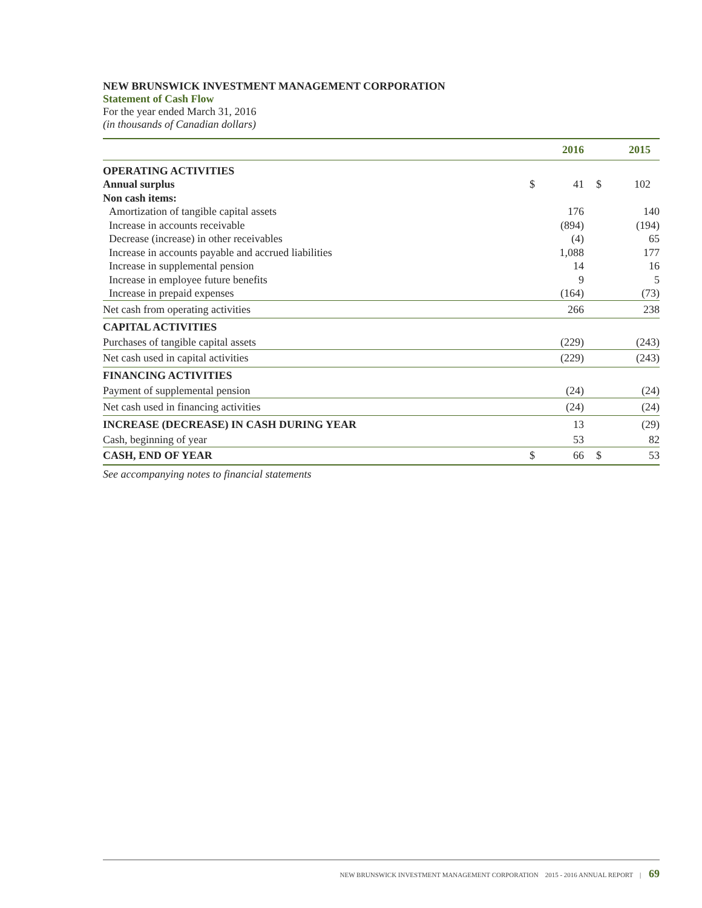NEW BRUNSWICK INVESTMENT MANAGEMENT CORPORATION
Statement of Cash Flow
For the year ended March 31, 2016
(in thousands of Canadian dollars)
| | | 2016 | | | 2015 |
| --- | --- | --- | --- | --- | --- |
| OPERATING ACTIVITIES | | | | | |
| Annual surplus | $ | 41 | | $ | 102 |
| Non cash items: | | | | | |
| Amortization of tangible capital assets | | 176 | | | 140 |
| Increase in accounts receivable | | (894) | | | (194) |
| Decrease (increase) in other receivables | | (4) | | | 65 |
| Increase in accounts payable and accrued liabilities | | 1,088 | | | 177 |
| Increase in supplemental pension | | 14 | | | 16 |
| Increase in employee future benefits | | 9 | | | 5 |
| Increase in prepaid expenses | | (164) | | | (73) |
| Net cash from operating activities | | 266 | | | 238 |
| CAPITAL ACTIVITIES | | | | | |
| Purchases of tangible capital assets | | (229) | | | (243) |
| Net cash used in capital activities | | (229) | | | (243) |
| FINANCING ACTIVITIES | | | | | |
| Payment of supplemental pension | | (24) | | | (24) |
| Net cash used in financing activities | | (24) | | | (24) |
| INCREASE (DECREASE) IN CASH DURING YEAR | | 13 | | | (29) |
| Cash, beginning of year | | 53 | | | 82 |
| CASH, END OF YEAR | $ | 66 | | $ | 53 |
See accompanying notes to financial statements
NEW BRUNSWICK INVESTMENT MANAGEMENT CORPORATION 2015 - 2016 ANNUAL REPORT | 69